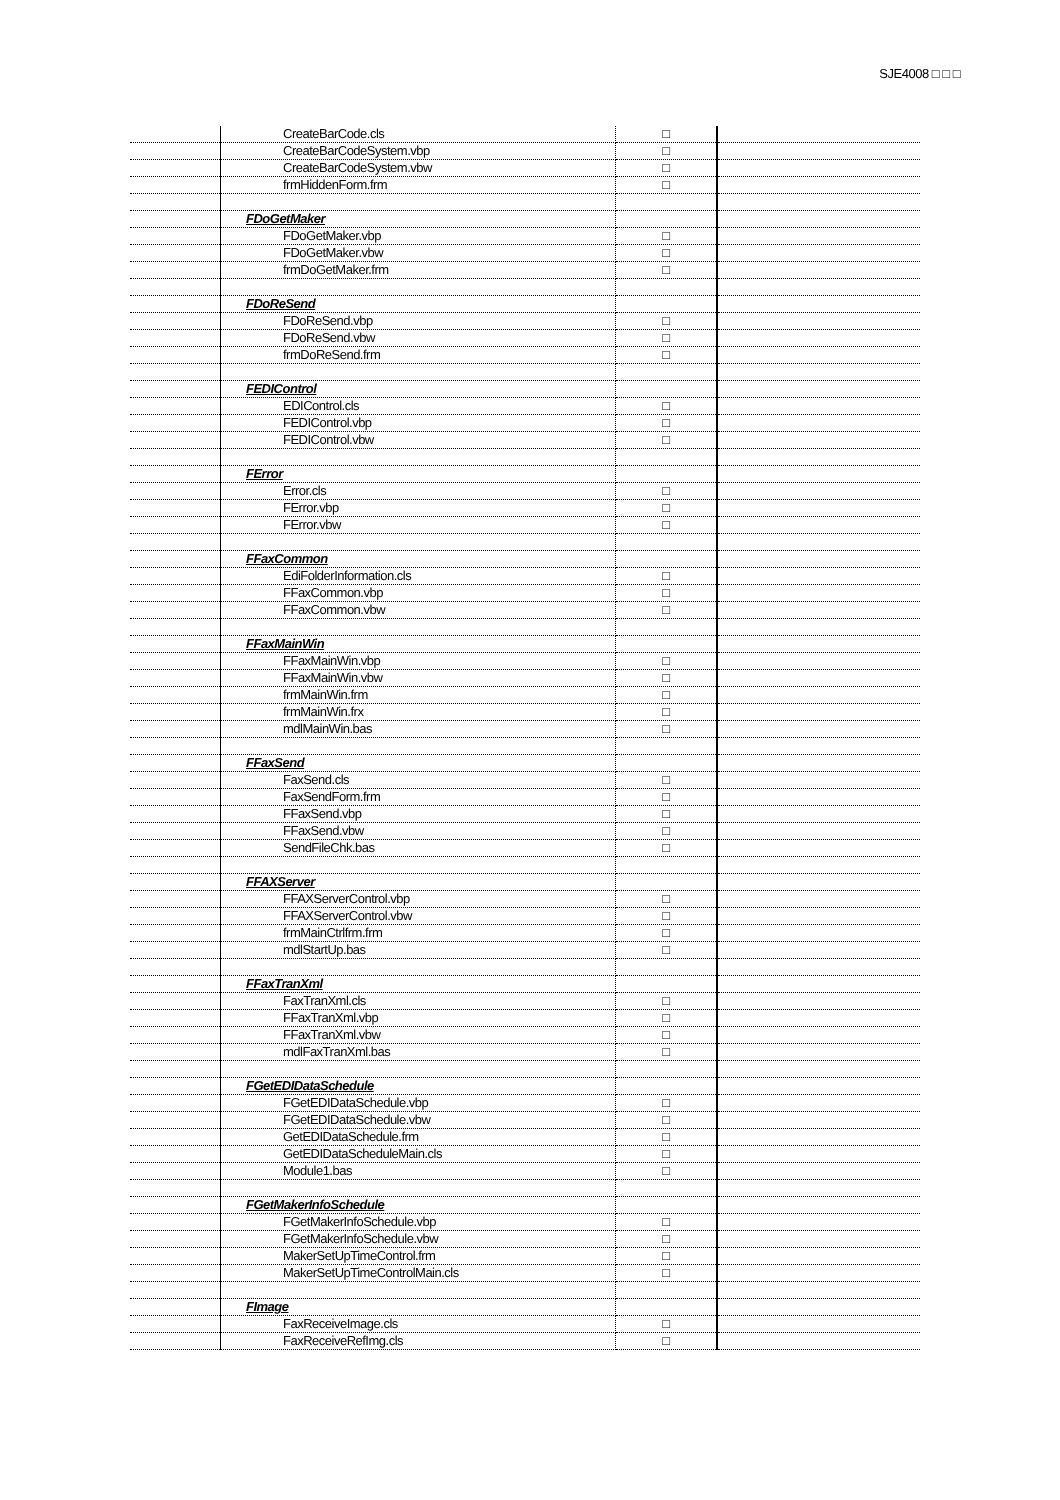SJE4008 □ □ □
| | CreateBarCode.cls | □ | |
| | CreateBarCodeSystem.vbp | □ | |
| | CreateBarCodeSystem.vbw | □ | |
| | frmHiddenForm.frm | □ | |
| | FDoGetMaker | | |
| | FDoGetMaker.vbp | □ | |
| | FDoGetMaker.vbw | □ | |
| | frmDoGetMaker.frm | □ | |
| | FDoReSend | | |
| | FDoReSend.vbp | □ | |
| | FDoReSend.vbw | □ | |
| | frmDoReSend.frm | □ | |
| | FEDIControl | | |
| | EDIControl.cls | □ | |
| | FEDIControl.vbp | □ | |
| | FEDIControl.vbw | □ | |
| | FError | | |
| | Error.cls | □ | |
| | FError.vbp | □ | |
| | FError.vbw | □ | |
| | FFaxCommon | | |
| | EdiFolderInformation.cls | □ | |
| | FFaxCommon.vbp | □ | |
| | FFaxCommon.vbw | □ | |
| | FFaxMainWin | | |
| | FFaxMainWin.vbp | □ | |
| | FFaxMainWin.vbw | □ | |
| | frmMainWin.frm | □ | |
| | frmMainWin.frx | □ | |
| | mdlMainWin.bas | □ | |
| | FFaxSend | | |
| | FaxSend.cls | □ | |
| | FaxSendForm.frm | □ | |
| | FFaxSend.vbp | □ | |
| | FFaxSend.vbw | □ | |
| | SendFileChk.bas | □ | |
| | FFAXServer | | |
| | FFAXServerControl.vbp | □ | |
| | FFAXServerControl.vbw | □ | |
| | frmMainCtrlfrm.frm | □ | |
| | mdlStartUp.bas | □ | |
| | FFaxTranXml | | |
| | FaxTranXml.cls | □ | |
| | FFaxTranXml.vbp | □ | |
| | FFaxTranXml.vbw | □ | |
| | mdlFaxTranXml.bas | □ | |
| | FGetEDIDataSchedule | | |
| | FGetEDIDataSchedule.vbp | □ | |
| | FGetEDIDataSchedule.vbw | □ | |
| | GetEDIDataSchedule.frm | □ | |
| | GetEDIDataScheduleMain.cls | □ | |
| | Module1.bas | □ | |
| | FGetMakerInfoSchedule | | |
| | FGetMakerInfoSchedule.vbp | □ | |
| | FGetMakerInfoSchedule.vbw | □ | |
| | MakerSetUpTimeControl.frm | □ | |
| | MakerSetUpTimeControlMain.cls | □ | |
| | FImage | | |
| | FaxReceiveImage.cls | □ | |
| | FaxReceiveRefImg.cls | □ | |